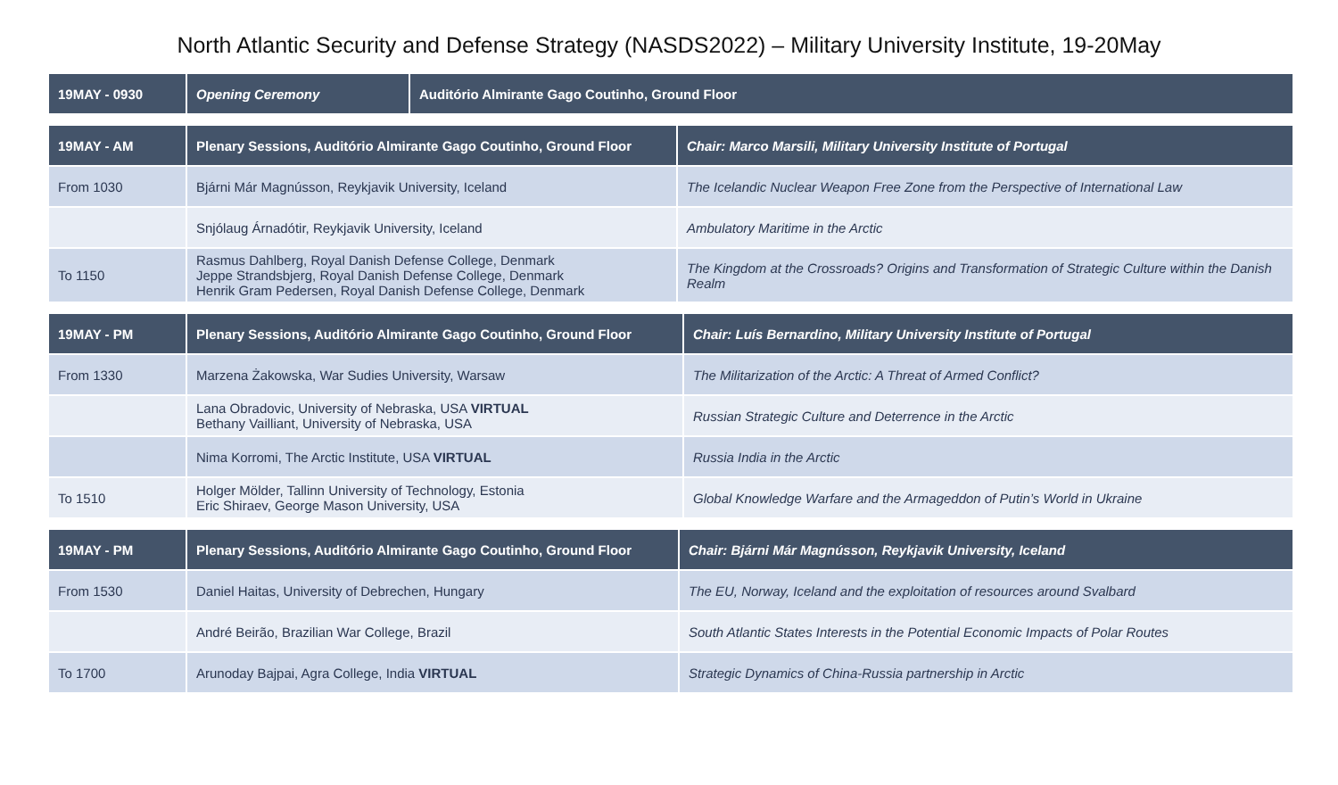North Atlantic Security and Defense Strategy (NASDS2022) – Military University Institute, 19-20May
| 19MAY - 0930 | Opening Ceremony | Auditório Almirante Gago Coutinho, Ground Floor |
| --- | --- | --- |
| 19MAY - AM | Plenary Sessions, Auditório Almirante Gago Coutinho, Ground Floor | Chair: Marco Marsili, Military University Institute of Portugal |
| --- | --- | --- |
| From 1030 | Bjárni Már Magnússon, Reykjavik University, Iceland | The Icelandic Nuclear Weapon Free Zone from the Perspective of International Law |
| | Snjólaug Árnadótir, Reykjavik University, Iceland | Ambulatory Maritime in the Arctic |
| To 1150 | Rasmus Dahlberg, Royal Danish Defense College, Denmark Jeppe Strandsbjerg, Royal Danish Defense College, Denmark Henrik Gram Pedersen, Royal Danish Defense College, Denmark | The Kingdom at the Crossroads? Origins and Transformation of Strategic Culture within the Danish Realm |
| 19MAY - PM | Plenary Sessions, Auditório Almirante Gago Coutinho, Ground Floor | Chair: Luís Bernardino, Military University Institute of Portugal |
| --- | --- | --- |
| From 1330 | Marzena Żakowska, War Sudies University, Warsaw | The Militarization of the Arctic: A Threat of Armed Conflict? |
| | Lana Obradovic, University of Nebraska, USA VIRTUAL Bethany Vailliant, University of Nebraska, USA | Russian Strategic Culture and Deterrence in the Arctic |
| | Nima Korromi, The Arctic Institute, USA VIRTUAL | Russia India in the Arctic |
| To 1510 | Holger Mölder, Tallinn University of Technology, Estonia Eric Shiraev, George Mason University, USA | Global Knowledge Warfare and the Armageddon of Putin’s World in Ukraine |
| 19MAY - PM | Plenary Sessions, Auditório Almirante Gago Coutinho, Ground Floor | Chair: Bjárni Már Magnússon, Reykjavik University, Iceland |
| --- | --- | --- |
| From 1530 | Daniel Haitas, University of Debrechen, Hungary | The EU, Norway, Iceland and the exploitation of resources around Svalbard |
| | André Beirão, Brazilian War College, Brazil | South Atlantic States Interests in the Potential Economic Impacts of Polar Routes |
| To 1700 | Arunoday Bajpai, Agra College, India VIRTUAL | Strategic Dynamics of China-Russia partnership in Arctic |